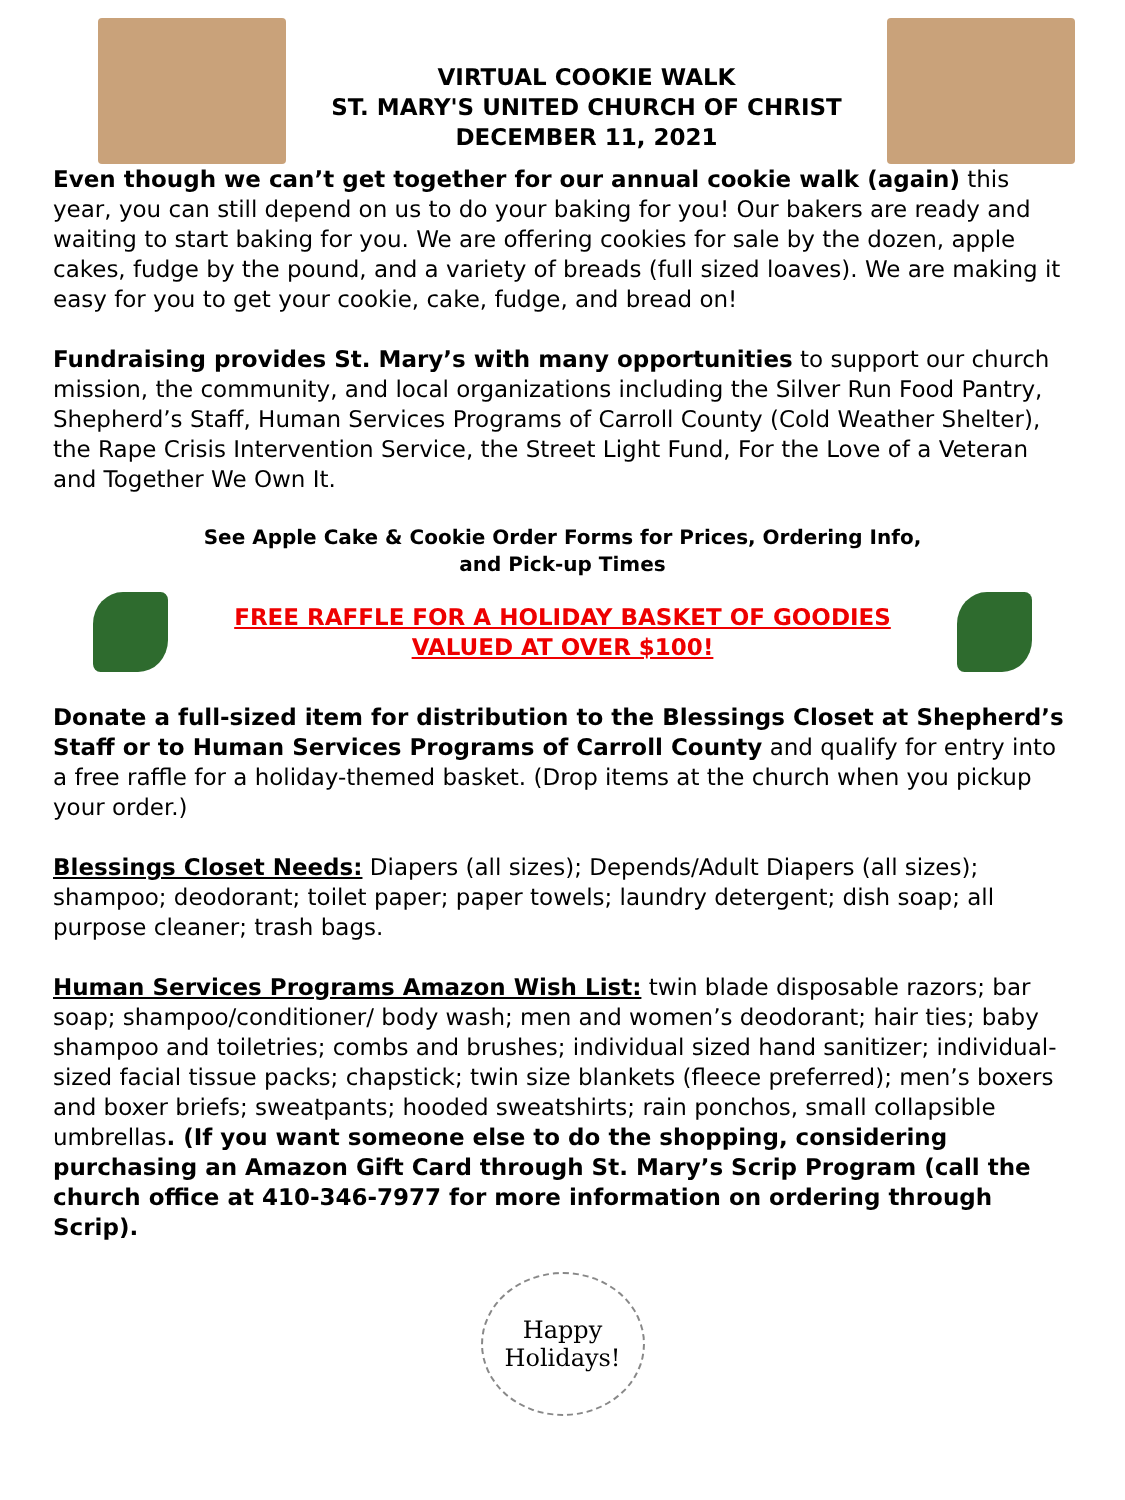VIRTUAL COOKIE WALK
ST. MARY'S UNITED CHURCH OF CHRIST
DECEMBER 11, 2021
Even though we can’t get together for our annual cookie walk (again) this year, you can still depend on us to do your baking for you! Our bakers are ready and waiting to start baking for you. We are offering cookies for sale by the dozen, apple cakes, fudge by the pound, and a variety of breads (full sized loaves). We are making it easy for you to get your cookie, cake, fudge, and bread on!
Fundraising provides St. Mary’s with many opportunities to support our church mission, the community, and local organizations including the Silver Run Food Pantry, Shepherd’s Staff, Human Services Programs of Carroll County (Cold Weather Shelter), the Rape Crisis Intervention Service, the Street Light Fund, For the Love of a Veteran and Together We Own It.
See Apple Cake & Cookie Order Forms for Prices, Ordering Info,
and Pick-up Times
FREE RAFFLE FOR A HOLIDAY BASKET OF GOODIES
VALUED AT OVER $100!
Donate a full-sized item for distribution to the Blessings Closet at Shepherd’s Staff or to Human Services Programs of Carroll County and qualify for entry into a free raffle for a holiday-themed basket. (Drop items at the church when you pickup your order.)
Blessings Closet Needs: Diapers (all sizes); Depends/Adult Diapers (all sizes); shampoo; deodorant; toilet paper; paper towels; laundry detergent; dish soap; all purpose cleaner; trash bags.
Human Services Programs Amazon Wish List: twin blade disposable razors; bar soap; shampoo/conditioner/ body wash; men and women’s deodorant; hair ties; baby shampoo and toiletries; combs and brushes; individual sized hand sanitizer; individual-sized facial tissue packs; chapstick; twin size blankets (fleece preferred); men’s boxers and boxer briefs; sweatpants; hooded sweatshirts; rain ponchos, small collapsible umbrellas. (If you want someone else to do the shopping, considering purchasing an Amazon Gift Card through St. Mary’s Scrip Program (call the church office at 410-346-7977 for more information on ordering through Scrip).
Happy
Holidays!